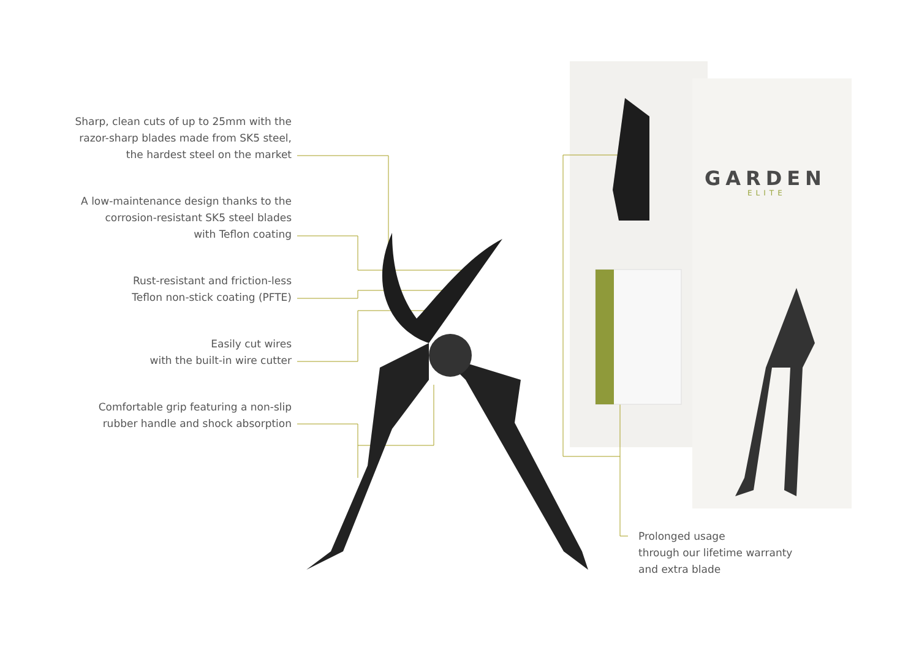GARDEN
ELITE
Sharp, clean cuts of up to 25mm with the
razor-sharp blades made from SK5 steel,
the hardest steel on the market
A low-maintenance design thanks to the
corrosion-resistant SK5 steel blades
with Teflon coating
Rust-resistant and friction-less
Teflon non-stick coating (PFTE)
Easily cut wires
with the built-in wire cutter
Comfortable grip featuring a non-slip
rubber handle and shock absorption
Prolonged usage
through our lifetime warranty
and extra blade